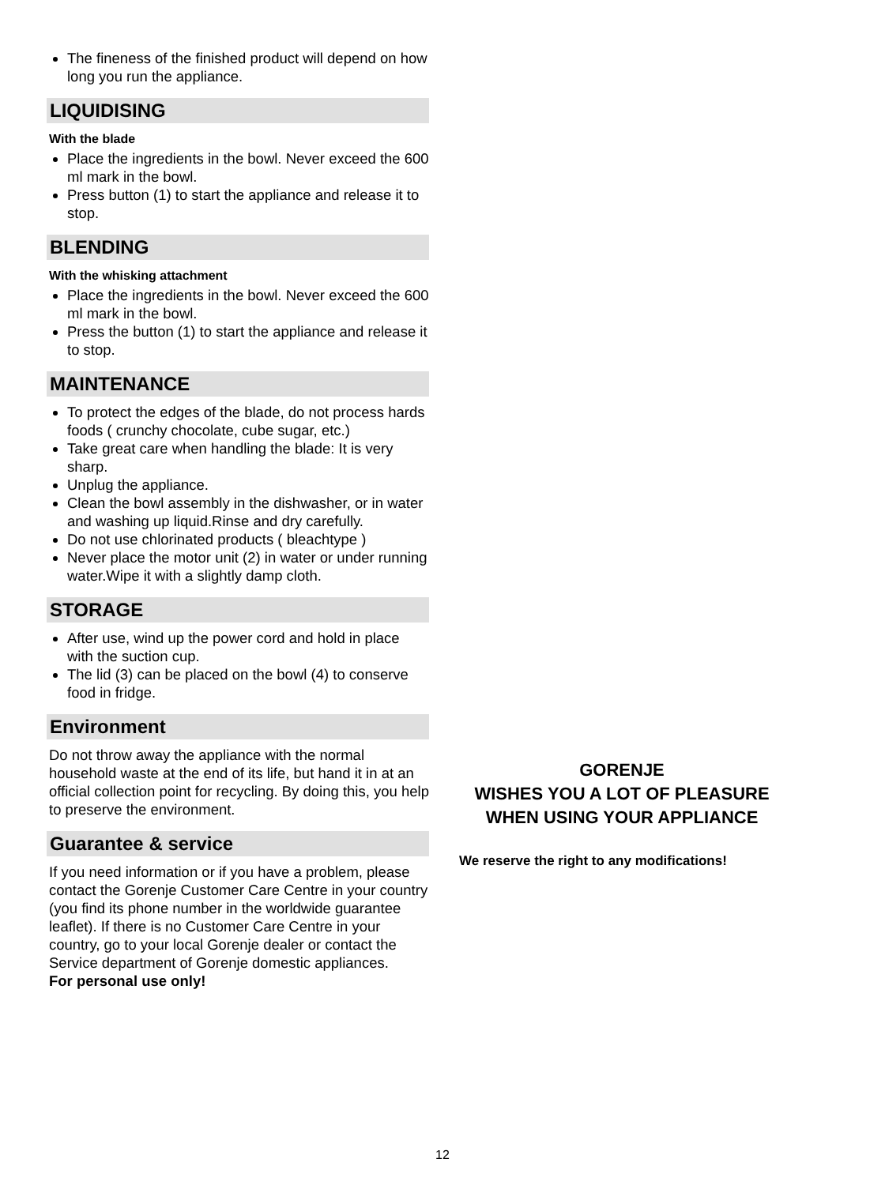The fineness of the finished product will depend on how long you run the appliance.
LIQUIDISING
With the blade
Place the ingredients in the bowl. Never exceed the 600 ml mark in the bowl.
Press button (1) to start the appliance and release it to stop.
BLENDING
With the whisking attachment
Place the ingredients in the bowl. Never exceed the 600 ml mark in the bowl.
Press the button (1) to start the appliance and release it to stop.
MAINTENANCE
To protect the edges of the blade, do not process hards foods ( crunchy chocolate, cube sugar, etc.)
Take great care when handling the blade: It is very sharp.
Unplug the appliance.
Clean the bowl assembly in the dishwasher, or in water and washing up liquid.Rinse and dry carefully.
Do not use chlorinated products ( bleachtype )
Never place the motor unit (2) in water or under running water.Wipe it with a slightly damp cloth.
STORAGE
After use, wind up the power cord and hold in place with the suction cup.
The lid (3) can be placed on the bowl (4) to conserve food in fridge.
Environment
Do not throw away the appliance with the normal household waste at the end of its life, but hand it in at an official collection point for recycling. By doing this, you help to preserve the environment.
Guarantee & service
If you need information or if you have a problem, please contact the Gorenje Customer Care Centre in your country (you find its phone number in the worldwide guarantee leaflet). If there is no Customer Care Centre in your country, go to your local Gorenje dealer or contact the Service department of Gorenje domestic appliances.
For personal use only!
GORENJE
WISHES YOU A LOT OF PLEASURE
WHEN USING YOUR APPLIANCE
We reserve the right to any modifications!
12